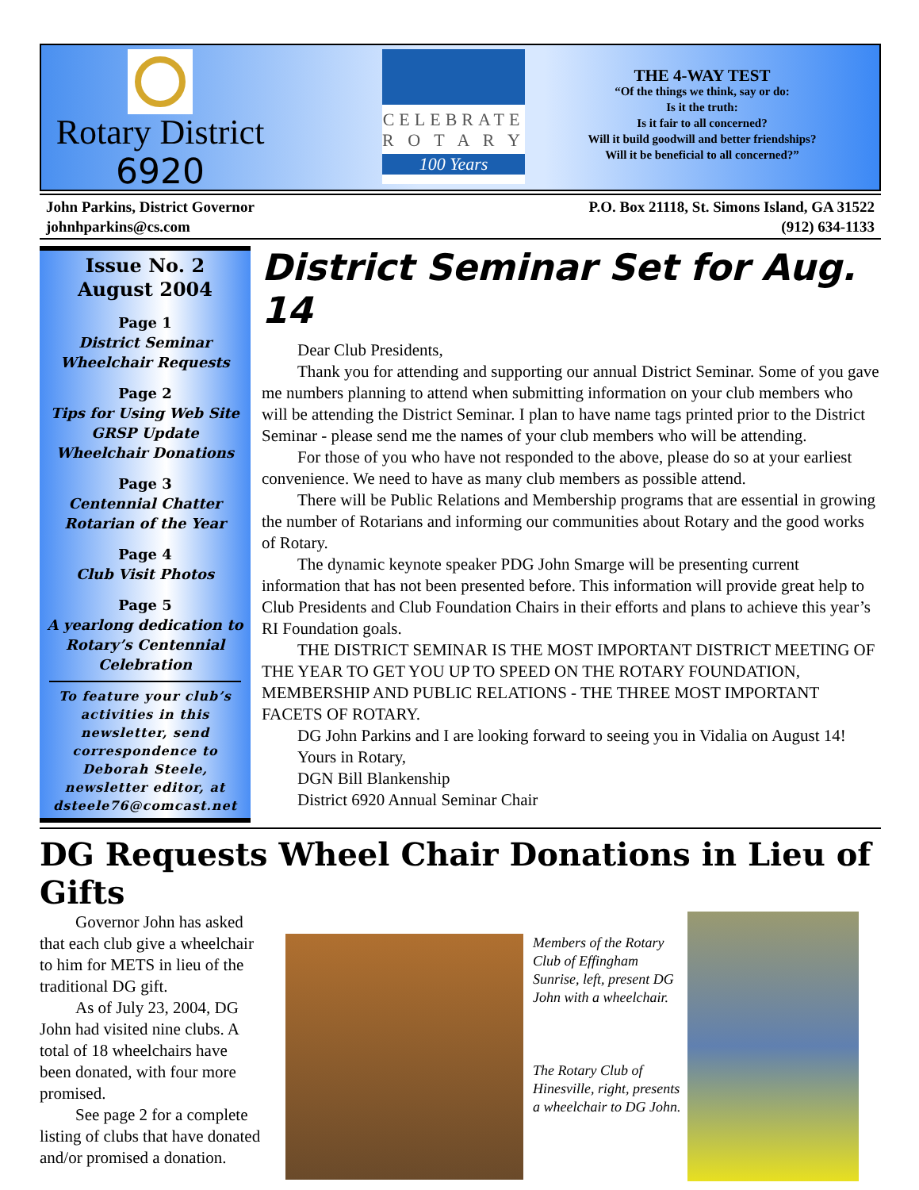Rotary District
6920
CELEBRATE
R O T A R Y
100 Years
THE 4-WAY TEST
“Of the things we think, say or do:
Is it the truth:
Is it fair to all concerned?
Will it build goodwill and better friendships?
Will it be beneficial to all concerned?”
John Parkins, District Governor
johnhparkins@cs.com
P.O. Box 21118, St. Simons Island, GA 31522
(912) 634-1133
Issue No. 2
August 2004
Page 1
District Seminar
Wheelchair Requests
Page 2
Tips for Using Web Site
GRSP Update
Wheelchair Donations
Page 3
Centennial Chatter
Rotarian of the Year
Page 4
Club Visit Photos
Page 5
A yearlong dedication to Rotary’s Centennial Celebration
To feature your club’s activities in this newsletter, send correspondence to Deborah Steele, newsletter editor, at dsteele76@comcast.net
District Seminar Set for Aug. 14
Dear Club Presidents,
Thank you for attending and supporting our annual District Seminar. Some of you gave me numbers planning to attend when submitting information on your club members who will be attending the District Seminar. I plan to have name tags printed prior to the District Seminar - please send me the names of your club members who will be attending.
For those of you who have not responded to the above, please do so at your earliest convenience. We need to have as many club members as possible attend.
There will be Public Relations and Membership programs that are essential in growing the number of Rotarians and informing our communities about Rotary and the good works of Rotary.
The dynamic keynote speaker PDG John Smarge will be presenting current information that has not been presented before. This information will provide great help to Club Presidents and Club Foundation Chairs in their efforts and plans to achieve this year’s RI Foundation goals.
THE DISTRICT SEMINAR IS THE MOST IMPORTANT DISTRICT MEETING OF THE YEAR TO GET YOU UP TO SPEED ON THE ROTARY FOUNDATION, MEMBERSHIP AND PUBLIC RELATIONS - THE THREE MOST IMPORTANT FACETS OF ROTARY.
DG John Parkins and I are looking forward to seeing you in Vidalia on August 14!
Yours in Rotary,
DGN Bill Blankenship
District 6920 Annual Seminar Chair
DG Requests Wheel Chair Donations in Lieu of Gifts
Governor John has asked that each club give a wheelchair to him for METS in lieu of the traditional DG gift.
As of July 23, 2004, DG John had visited nine clubs. A total of 18 wheelchairs have been donated, with four more promised.
See page 2 for a complete listing of clubs that have donated and/or promised a donation.
Members of the Rotary Club of Effingham Sunrise, left, present DG John with a wheelchair.
The Rotary Club of Hinesville, right, presents a wheelchair to DG John.